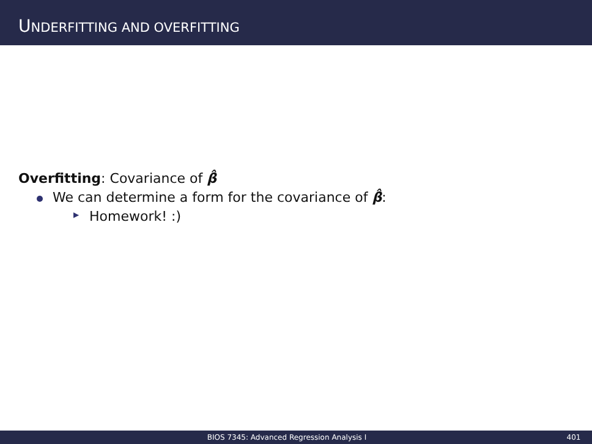UNDERFITTING AND OVERFITTING
Overfitting: Covariance of β̂
We can determine a form for the covariance of β̂:
▶ Homework! :)
BIOS 7345: Advanced Regression Analysis I 401